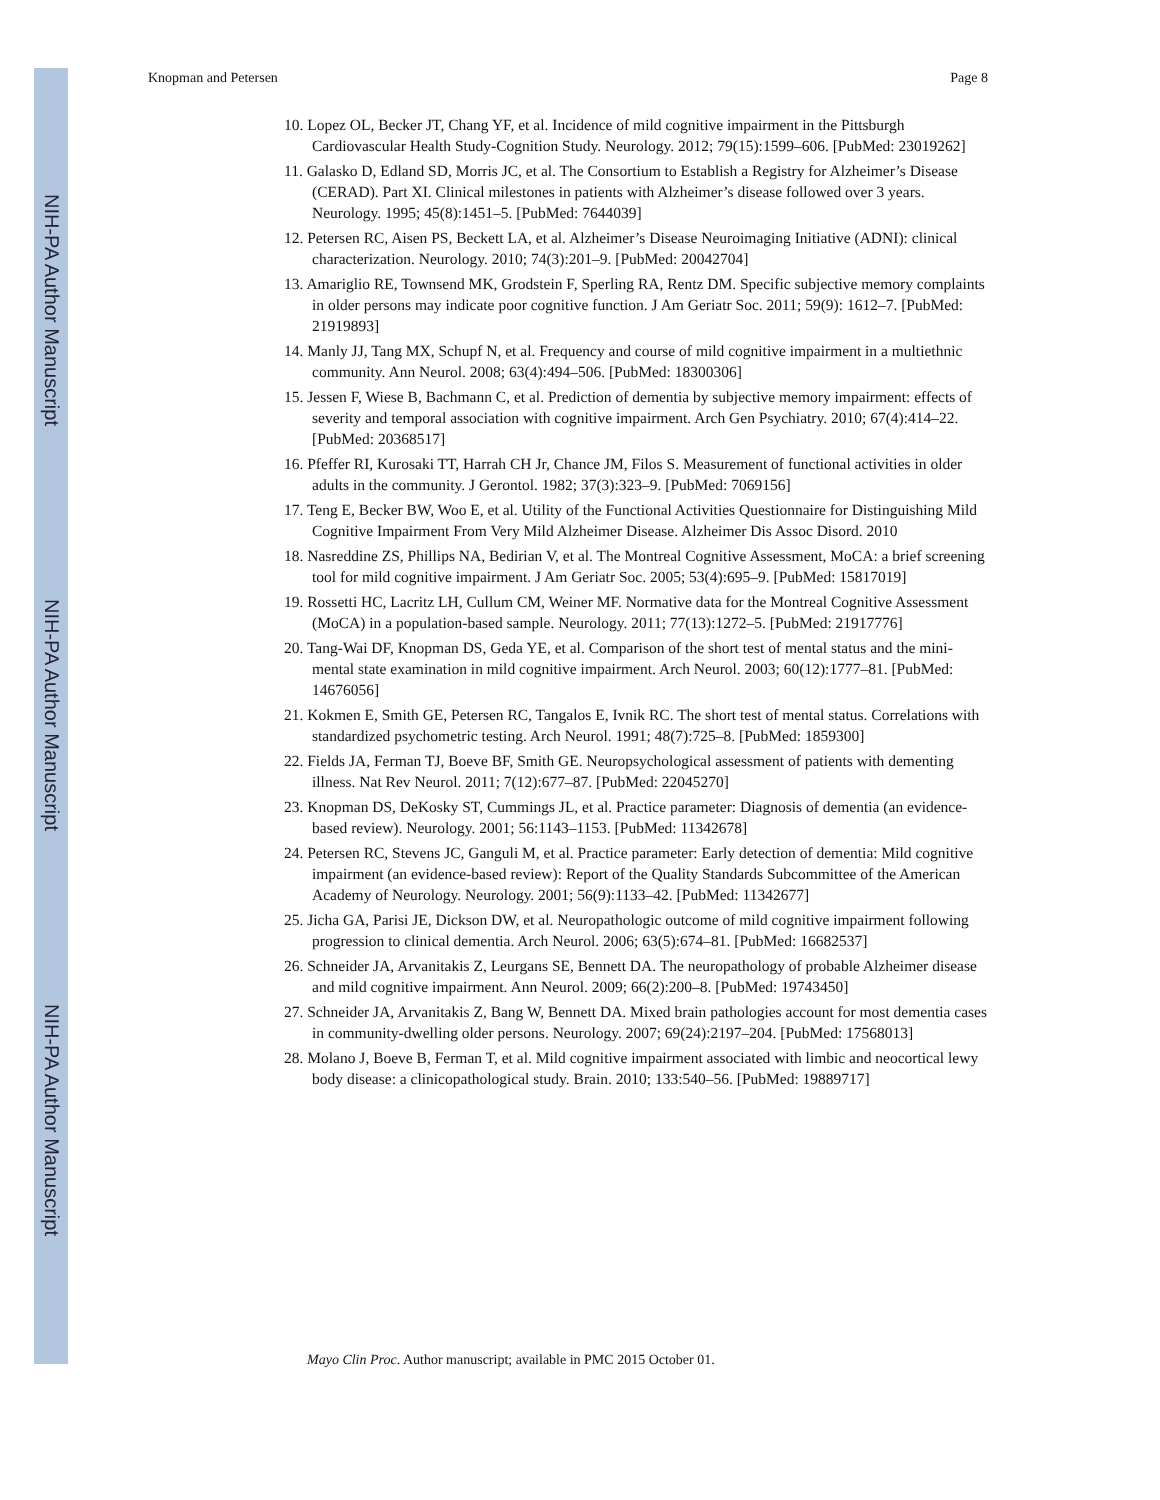NIH-PA Author Manuscript
NIH-PA Author Manuscript
NIH-PA Author Manuscript
Knopman and Petersen Page 8
10. Lopez OL, Becker JT, Chang YF, et al. Incidence of mild cognitive impairment in the Pittsburgh Cardiovascular Health Study-Cognition Study. Neurology. 2012; 79(15):1599–606. [PubMed: 23019262]
11. Galasko D, Edland SD, Morris JC, et al. The Consortium to Establish a Registry for Alzheimer’s Disease (CERAD). Part XI. Clinical milestones in patients with Alzheimer’s disease followed over 3 years. Neurology. 1995; 45(8):1451–5. [PubMed: 7644039]
12. Petersen RC, Aisen PS, Beckett LA, et al. Alzheimer’s Disease Neuroimaging Initiative (ADNI): clinical characterization. Neurology. 2010; 74(3):201–9. [PubMed: 20042704]
13. Amariglio RE, Townsend MK, Grodstein F, Sperling RA, Rentz DM. Specific subjective memory complaints in older persons may indicate poor cognitive function. J Am Geriatr Soc. 2011; 59(9): 1612–7. [PubMed: 21919893]
14. Manly JJ, Tang MX, Schupf N, et al. Frequency and course of mild cognitive impairment in a multiethnic community. Ann Neurol. 2008; 63(4):494–506. [PubMed: 18300306]
15. Jessen F, Wiese B, Bachmann C, et al. Prediction of dementia by subjective memory impairment: effects of severity and temporal association with cognitive impairment. Arch Gen Psychiatry. 2010; 67(4):414–22. [PubMed: 20368517]
16. Pfeffer RI, Kurosaki TT, Harrah CH Jr, Chance JM, Filos S. Measurement of functional activities in older adults in the community. J Gerontol. 1982; 37(3):323–9. [PubMed: 7069156]
17. Teng E, Becker BW, Woo E, et al. Utility of the Functional Activities Questionnaire for Distinguishing Mild Cognitive Impairment From Very Mild Alzheimer Disease. Alzheimer Dis Assoc Disord. 2010
18. Nasreddine ZS, Phillips NA, Bedirian V, et al. The Montreal Cognitive Assessment, MoCA: a brief screening tool for mild cognitive impairment. J Am Geriatr Soc. 2005; 53(4):695–9. [PubMed: 15817019]
19. Rossetti HC, Lacritz LH, Cullum CM, Weiner MF. Normative data for the Montreal Cognitive Assessment (MoCA) in a population-based sample. Neurology. 2011; 77(13):1272–5. [PubMed: 21917776]
20. Tang-Wai DF, Knopman DS, Geda YE, et al. Comparison of the short test of mental status and the mini-mental state examination in mild cognitive impairment. Arch Neurol. 2003; 60(12):1777–81. [PubMed: 14676056]
21. Kokmen E, Smith GE, Petersen RC, Tangalos E, Ivnik RC. The short test of mental status. Correlations with standardized psychometric testing. Arch Neurol. 1991; 48(7):725–8. [PubMed: 1859300]
22. Fields JA, Ferman TJ, Boeve BF, Smith GE. Neuropsychological assessment of patients with dementing illness. Nat Rev Neurol. 2011; 7(12):677–87. [PubMed: 22045270]
23. Knopman DS, DeKosky ST, Cummings JL, et al. Practice parameter: Diagnosis of dementia (an evidence-based review). Neurology. 2001; 56:1143–1153. [PubMed: 11342678]
24. Petersen RC, Stevens JC, Ganguli M, et al. Practice parameter: Early detection of dementia: Mild cognitive impairment (an evidence-based review): Report of the Quality Standards Subcommittee of the American Academy of Neurology. Neurology. 2001; 56(9):1133–42. [PubMed: 11342677]
25. Jicha GA, Parisi JE, Dickson DW, et al. Neuropathologic outcome of mild cognitive impairment following progression to clinical dementia. Arch Neurol. 2006; 63(5):674–81. [PubMed: 16682537]
26. Schneider JA, Arvanitakis Z, Leurgans SE, Bennett DA. The neuropathology of probable Alzheimer disease and mild cognitive impairment. Ann Neurol. 2009; 66(2):200–8. [PubMed: 19743450]
27. Schneider JA, Arvanitakis Z, Bang W, Bennett DA. Mixed brain pathologies account for most dementia cases in community-dwelling older persons. Neurology. 2007; 69(24):2197–204. [PubMed: 17568013]
28. Molano J, Boeve B, Ferman T, et al. Mild cognitive impairment associated with limbic and neocortical lewy body disease: a clinicopathological study. Brain. 2010; 133:540–56. [PubMed: 19889717]
Mayo Clin Proc. Author manuscript; available in PMC 2015 October 01.